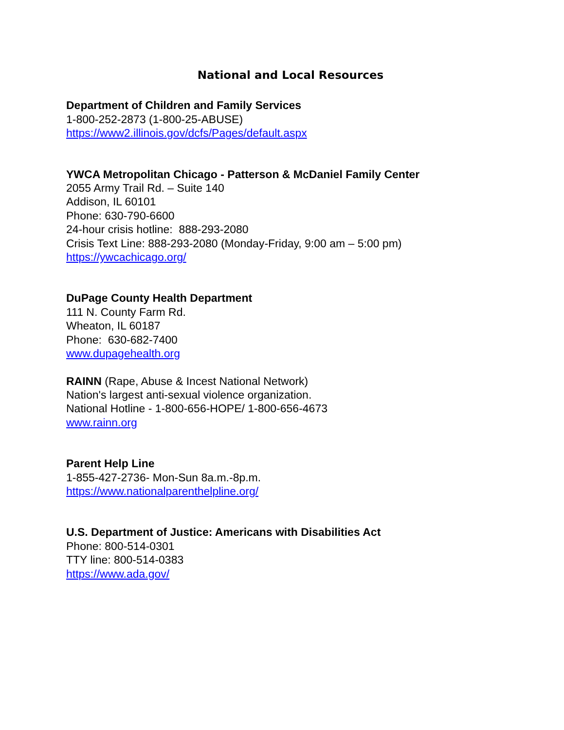National and Local Resources
Department of Children and Family Services
1-800-252-2873 (1-800-25-ABUSE)
https://www2.illinois.gov/dcfs/Pages/default.aspx
YWCA Metropolitan Chicago - Patterson & McDaniel Family Center
2055 Army Trail Rd. – Suite 140
Addison, IL 60101
Phone: 630-790-6600
24-hour crisis hotline: 888-293-2080
Crisis Text Line: 888-293-2080 (Monday-Friday, 9:00 am – 5:00 pm)
https://ywcachicago.org/
DuPage County Health Department
111 N. County Farm Rd.
Wheaton, IL 60187
Phone: 630-682-7400
www.dupagehealth.org
RAINN (Rape, Abuse & Incest National Network)
Nation's largest anti-sexual violence organization.
National Hotline - 1-800-656-HOPE/ 1-800-656-4673
www.rainn.org
Parent Help Line
1-855-427-2736- Mon-Sun 8a.m.-8p.m.
https://www.nationalparenthelpline.org/
U.S. Department of Justice: Americans with Disabilities Act
Phone: 800-514-0301
TTY line: 800-514-0383
https://www.ada.gov/